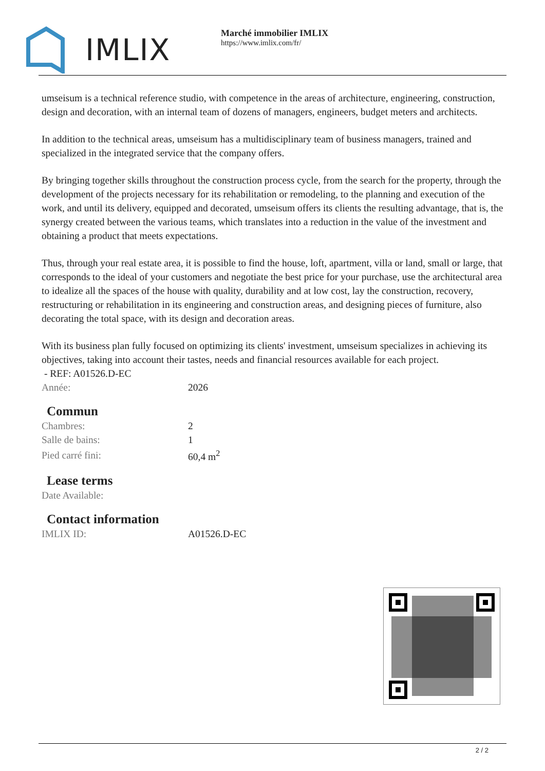IMLIX
Marché immobilier IMLIX
https://www.imlix.com/fr/
umseisum is a technical reference studio, with competence in the areas of architecture, engineering, construction, design and decoration, with an internal team of dozens of managers, engineers, budget meters and architects.
In addition to the technical areas, umseisum has a multidisciplinary team of business managers, trained and specialized in the integrated service that the company offers.
By bringing together skills throughout the construction process cycle, from the search for the property, through the development of the projects necessary for its rehabilitation or remodeling, to the planning and execution of the work, and until its delivery, equipped and decorated, umseisum offers its clients the resulting advantage, that is, the synergy created between the various teams, which translates into a reduction in the value of the investment and obtaining a product that meets expectations.
Thus, through your real estate area, it is possible to find the house, loft, apartment, villa or land, small or large, that corresponds to the ideal of your customers and negotiate the best price for your purchase, use the architectural area to idealize all the spaces of the house with quality, durability and at low cost, lay the construction, recovery, restructuring or rehabilitation in its engineering and construction areas, and designing pieces of furniture, also decorating the total space, with its design and decoration areas.
With its business plan fully focused on optimizing its clients' investment, umseisum specializes in achieving its objectives, taking into account their tastes, needs and financial resources available for each project.
- REF: A01526.D-EC
| Année: | 2026 |
Commun
| Chambres: | 2 |
| Salle de bains: | 1 |
| Pied carré fini: | 60,4 m<sup>2</sup> |
Lease terms
| Date Available: | |
Contact information
| IMLIX ID: | A01526.D-EC |
2 / 2